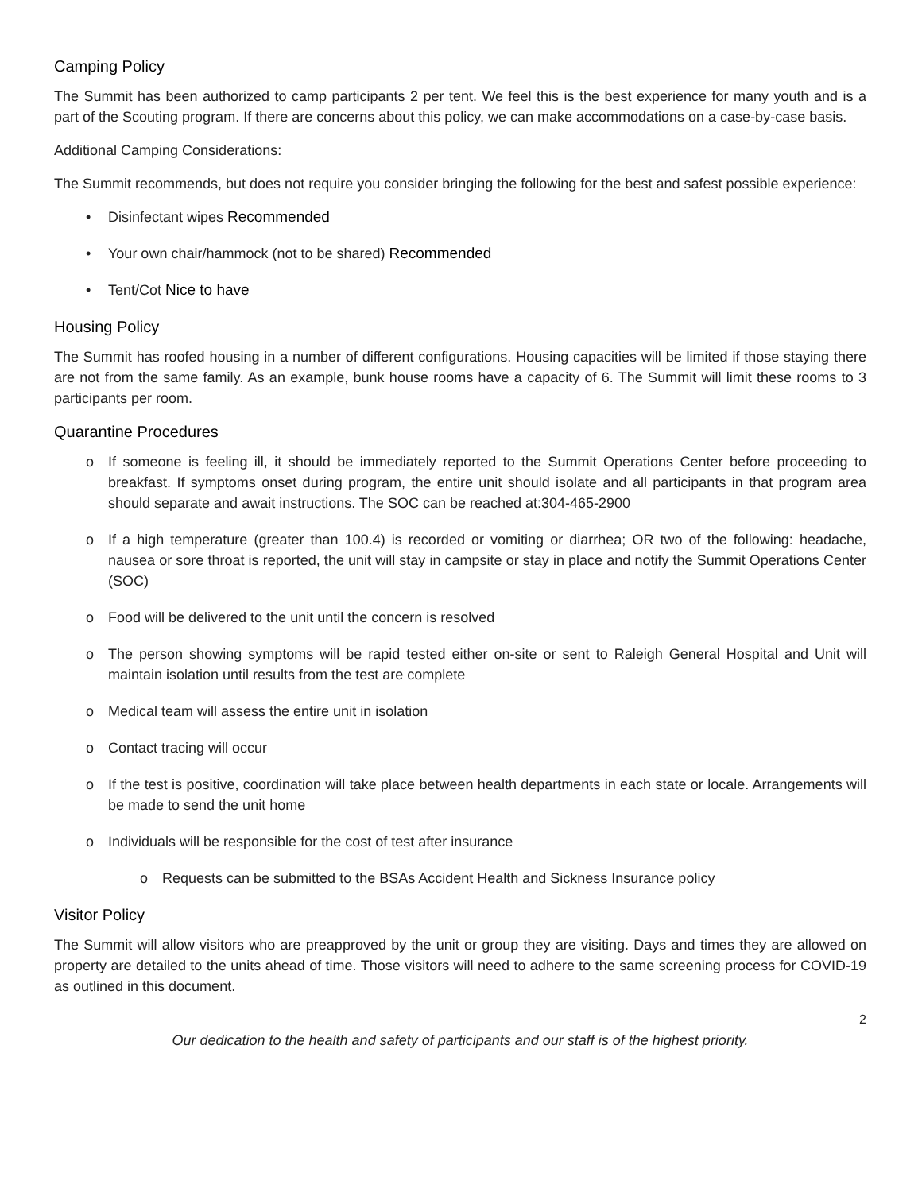Camping Policy
The Summit has been authorized to camp participants 2 per tent. We feel this is the best experience for many youth and is a part of the Scouting program. If there are concerns about this policy, we can make accommodations on a case-by-case basis.
Additional Camping Considerations:
The Summit recommends, but does not require you consider bringing the following for the best and safest possible experience:
• Disinfectant wipes Recommended
• Your own chair/hammock (not to be shared) Recommended
• Tent/Cot Nice to have
Housing Policy
The Summit has roofed housing in a number of different configurations. Housing capacities will be limited if those staying there are not from the same family. As an example, bunk house rooms have a capacity of 6. The Summit will limit these rooms to 3 participants per room.
Quarantine Procedures
o If someone is feeling ill, it should be immediately reported to the Summit Operations Center before proceeding to breakfast. If symptoms onset during program, the entire unit should isolate and all participants in that program area should separate and await instructions. The SOC can be reached at:304-465-2900
o If a high temperature (greater than 100.4) is recorded or vomiting or diarrhea; OR two of the following: headache, nausea or sore throat is reported, the unit will stay in campsite or stay in place and notify the Summit Operations Center (SOC)
o Food will be delivered to the unit until the concern is resolved
o The person showing symptoms will be rapid tested either on-site or sent to Raleigh General Hospital and Unit will maintain isolation until results from the test are complete
o Medical team will assess the entire unit in isolation
o Contact tracing will occur
o If the test is positive, coordination will take place between health departments in each state or locale. Arrangements will be made to send the unit home
o Individuals will be responsible for the cost of test after insurance
o Requests can be submitted to the BSAs Accident Health and Sickness Insurance policy
Visitor Policy
The Summit will allow visitors who are preapproved by the unit or group they are visiting. Days and times they are allowed on property are detailed to the units ahead of time. Those visitors will need to adhere to the same screening process for COVID-19 as outlined in this document.
2
Our dedication to the health and safety of participants and our staff is of the highest priority.